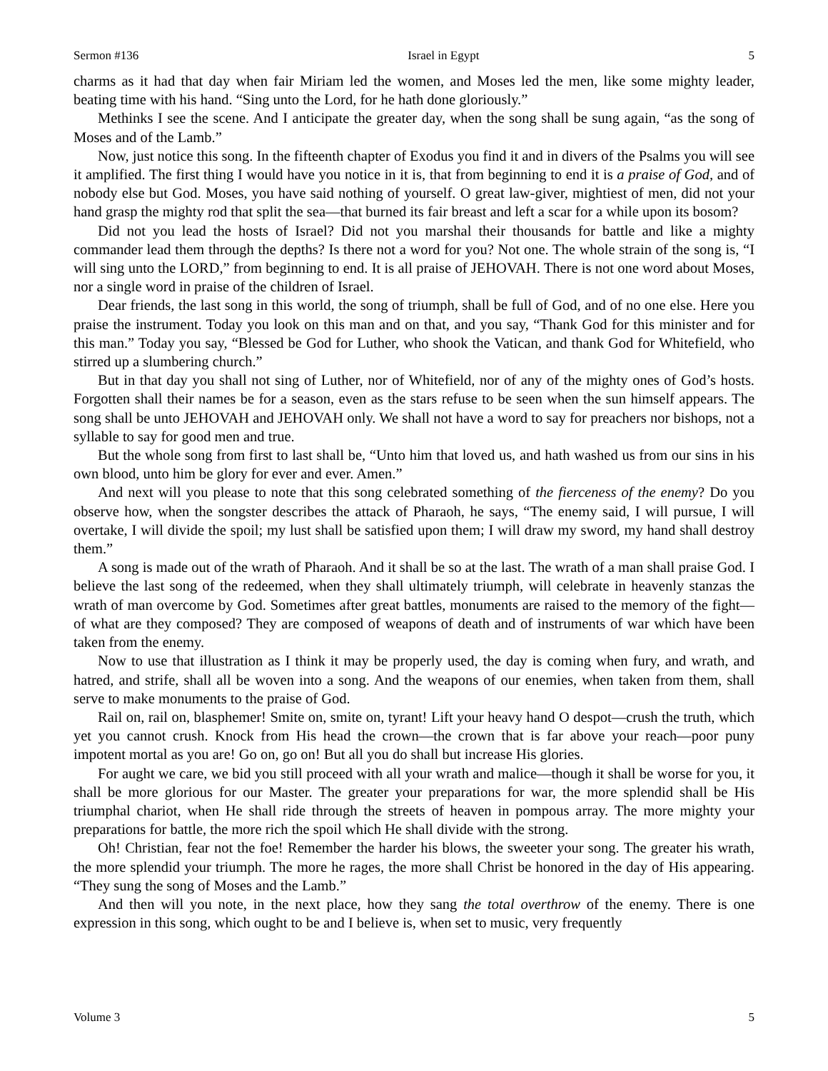Sermon #136 Israel in Egypt 5
charms as it had that day when fair Miriam led the women, and Moses led the men, like some mighty leader, beating time with his hand. “Sing unto the Lord, for he hath done gloriously.”
Methinks I see the scene. And I anticipate the greater day, when the song shall be sung again, “as the song of Moses and of the Lamb.”
Now, just notice this song. In the fifteenth chapter of Exodus you find it and in divers of the Psalms you will see it amplified. The first thing I would have you notice in it is, that from beginning to end it is a praise of God, and of nobody else but God. Moses, you have said nothing of yourself. O great law-giver, mightiest of men, did not your hand grasp the mighty rod that split the sea—that burned its fair breast and left a scar for a while upon its bosom?
Did not you lead the hosts of Israel? Did not you marshal their thousands for battle and like a mighty commander lead them through the depths? Is there not a word for you? Not one. The whole strain of the song is, “I will sing unto the LORD,” from beginning to end. It is all praise of JEHOVAH. There is not one word about Moses, nor a single word in praise of the children of Israel.
Dear friends, the last song in this world, the song of triumph, shall be full of God, and of no one else. Here you praise the instrument. Today you look on this man and on that, and you say, “Thank God for this minister and for this man.” Today you say, “Blessed be God for Luther, who shook the Vatican, and thank God for Whitefield, who stirred up a slumbering church.”
But in that day you shall not sing of Luther, nor of Whitefield, nor of any of the mighty ones of God’s hosts. Forgotten shall their names be for a season, even as the stars refuse to be seen when the sun himself appears. The song shall be unto JEHOVAH and JEHOVAH only. We shall not have a word to say for preachers nor bishops, not a syllable to say for good men and true.
But the whole song from first to last shall be, “Unto him that loved us, and hath washed us from our sins in his own blood, unto him be glory for ever and ever. Amen.”
And next will you please to note that this song celebrated something of the fierceness of the enemy? Do you observe how, when the songster describes the attack of Pharaoh, he says, “The enemy said, I will pursue, I will overtake, I will divide the spoil; my lust shall be satisfied upon them; I will draw my sword, my hand shall destroy them.”
A song is made out of the wrath of Pharaoh. And it shall be so at the last. The wrath of a man shall praise God. I believe the last song of the redeemed, when they shall ultimately triumph, will celebrate in heavenly stanzas the wrath of man overcome by God. Sometimes after great battles, monuments are raised to the memory of the fight—of what are they composed? They are composed of weapons of death and of instruments of war which have been taken from the enemy.
Now to use that illustration as I think it may be properly used, the day is coming when fury, and wrath, and hatred, and strife, shall all be woven into a song. And the weapons of our enemies, when taken from them, shall serve to make monuments to the praise of God.
Rail on, rail on, blasphemer! Smite on, smite on, tyrant! Lift your heavy hand O despot—crush the truth, which yet you cannot crush. Knock from His head the crown—the crown that is far above your reach—poor puny impotent mortal as you are! Go on, go on! But all you do shall but increase His glories.
For aught we care, we bid you still proceed with all your wrath and malice—though it shall be worse for you, it shall be more glorious for our Master. The greater your preparations for war, the more splendid shall be His triumphal chariot, when He shall ride through the streets of heaven in pompous array. The more mighty your preparations for battle, the more rich the spoil which He shall divide with the strong.
Oh! Christian, fear not the foe! Remember the harder his blows, the sweeter your song. The greater his wrath, the more splendid your triumph. The more he rages, the more shall Christ be honored in the day of His appearing. “They sung the song of Moses and the Lamb.”
And then will you note, in the next place, how they sang the total overthrow of the enemy. There is one expression in this song, which ought to be and I believe is, when set to music, very frequently
Volume 3 5